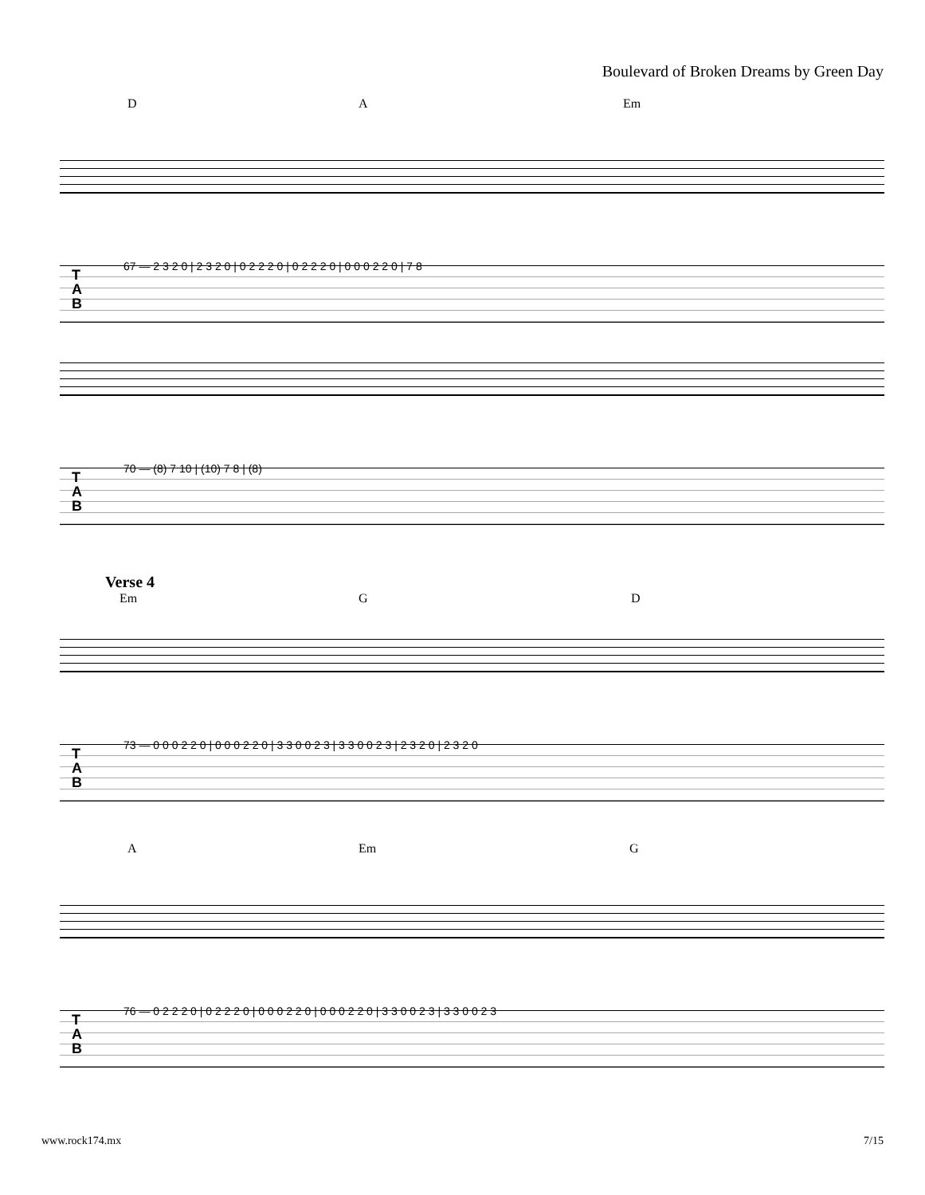Boulevard of Broken Dreams by Green Day
D A Em
T
A
B
67 — 2 3 2 0 | 2 3 2 0 | 0 2 2 2 0 | 0 2 2 2 0 | 0 0 0 2 2 0 | 7 8
T
A
B
70 — (8) 7 10 | (10) 7 8 | (8)
Verse 4
Em G D
T
A
B
73 — 0 0 0 2 2 0 | 0 0 0 2 2 0 | 3 3 0 0 2 3 | 3 3 0 0 2 3 | 2 3 2 0 | 2 3 2 0
A Em G
T
A
B
76 — 0 2 2 2 0 | 0 2 2 2 0 | 0 0 0 2 2 0 | 0 0 0 2 2 0 | 3 3 0 0 2 3 | 3 3 0 0 2 3
www.rock174.mx 7/15